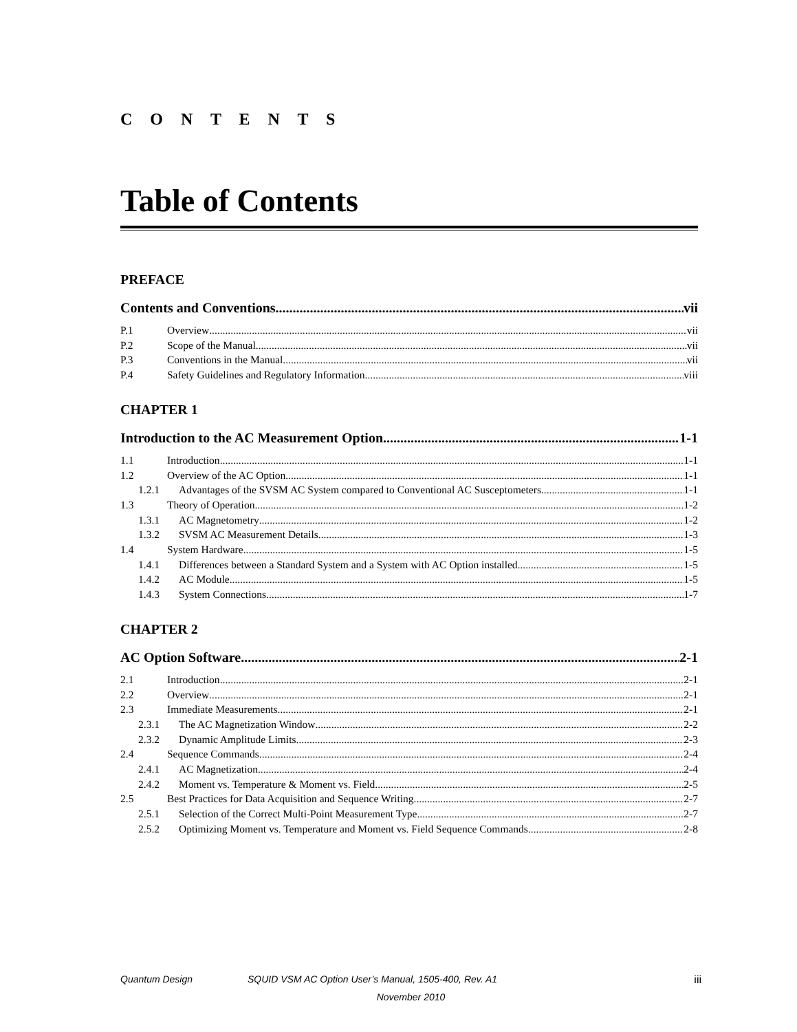C O N T E N T S
Table of Contents
PREFACE
Contents and Conventions vii
P.1 Overview vii
P.2 Scope of the Manual vii
P.3 Conventions in the Manual vii
P.4 Safety Guidelines and Regulatory Information viii
CHAPTER 1
Introduction to the AC Measurement Option 1-1
1.1 Introduction 1-1
1.2 Overview of the AC Option 1-1
1.2.1 Advantages of the SVSM AC System compared to Conventional AC Susceptometers 1-1
1.3 Theory of Operation 1-2
1.3.1 AC Magnetometry 1-2
1.3.2 SVSM AC Measurement Details 1-3
1.4 System Hardware 1-5
1.4.1 Differences between a Standard System and a System with AC Option installed 1-5
1.4.2 AC Module 1-5
1.4.3 System Connections 1-7
CHAPTER 2
AC Option Software 2-1
2.1 Introduction 2-1
2.2 Overview 2-1
2.3 Immediate Measurements 2-1
2.3.1 The AC Magnetization Window 2-2
2.3.2 Dynamic Amplitude Limits 2-3
2.4 Sequence Commands 2-4
2.4.1 AC Magnetization 2-4
2.4.2 Moment vs. Temperature & Moment vs. Field 2-5
2.5 Best Practices for Data Acquisition and Sequence Writing 2-7
2.5.1 Selection of the Correct Multi-Point Measurement Type 2-7
2.5.2 Optimizing Moment vs. Temperature and Moment vs. Field Sequence Commands 2-8
Quantum Design SQUID VSM AC Option User’s Manual, 1505-400, Rev. A1 iii
November 2010